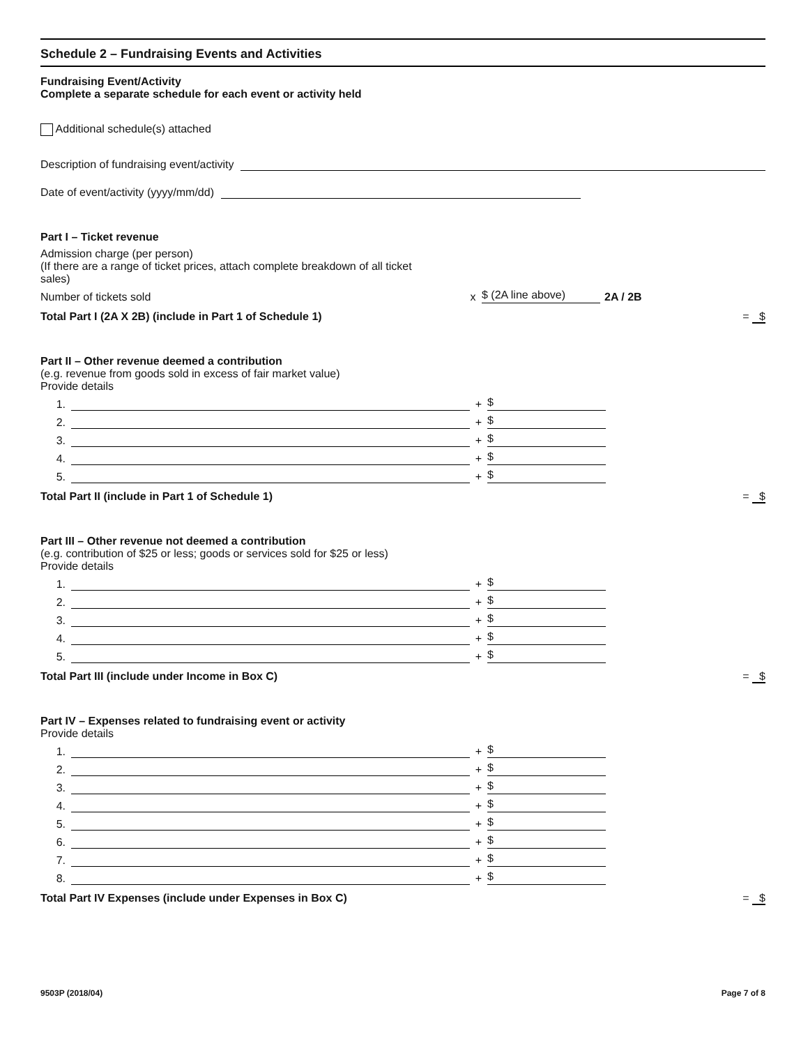Schedule 2 – Fundraising Events and Activities
Fundraising Event/Activity
Complete a separate schedule for each event or activity held
Additional schedule(s) attached
Description of fundraising event/activity
Date of event/activity (yyyy/mm/dd)
Part I – Ticket revenue
Admission charge (per person)
(If there are a range of ticket prices, attach complete breakdown of all ticket
sales)
Number of tickets sold x $ (2A line above) 2A / 2B
Total Part I (2A X 2B) (include in Part 1 of Schedule 1) = $
Part II – Other revenue deemed a contribution
(e.g. revenue from goods sold in excess of fair market value)
Provide details
1. + $
2. + $
3. + $
4. + $
5. + $
Total Part II (include in Part 1 of Schedule 1) = $
Part III – Other revenue not deemed a contribution
(e.g. contribution of $25 or less; goods or services sold for $25 or less)
Provide details
1. + $
2. + $
3. + $
4. + $
5. + $
Total Part III (include under Income in Box C) = $
Part IV – Expenses related to fundraising event or activity
Provide details
1. + $
2. + $
3. + $
4. + $
5. + $
6. + $
7. + $
8. + $
Total Part IV Expenses (include under Expenses in Box C) = $
9503P (2018/04) Page 7 of 8